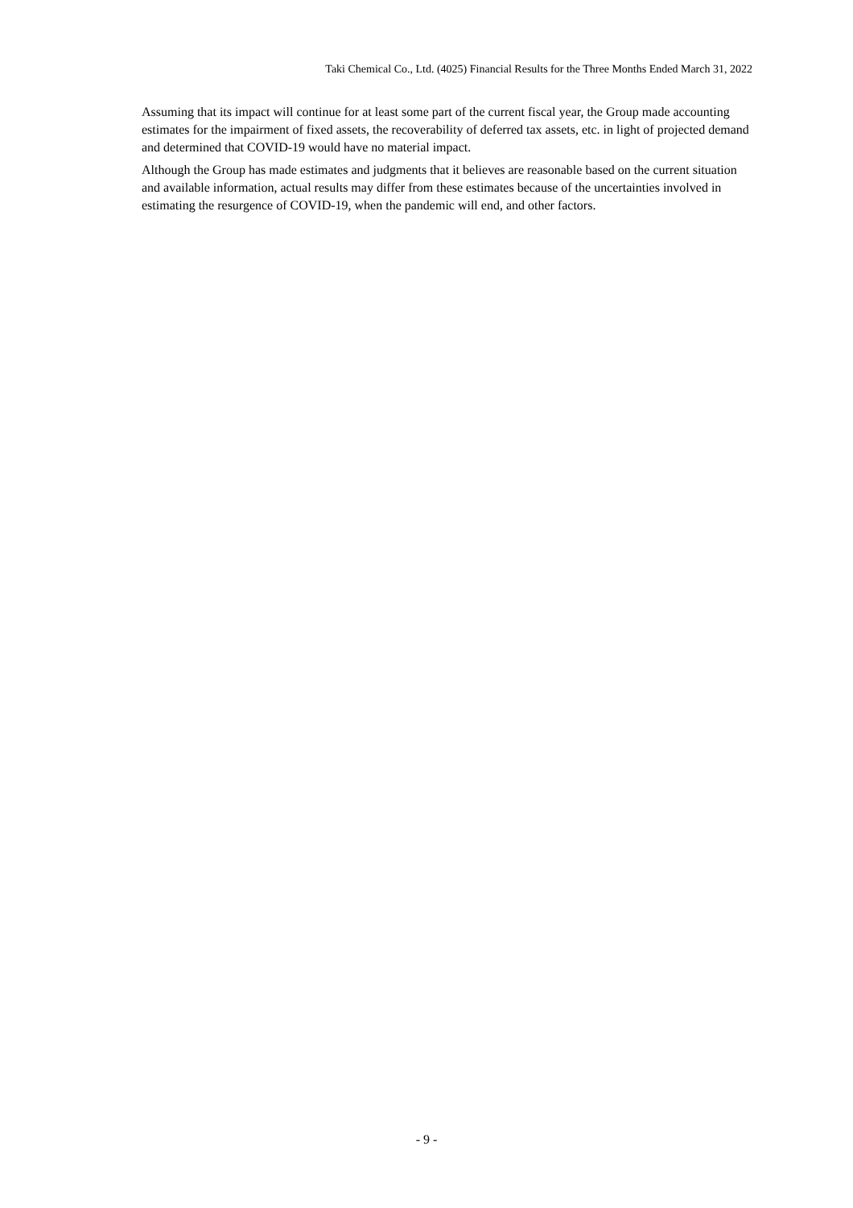Taki Chemical Co., Ltd. (4025) Financial Results for the Three Months Ended March 31, 2022
Assuming that its impact will continue for at least some part of the current fiscal year, the Group made accounting estimates for the impairment of fixed assets, the recoverability of deferred tax assets, etc. in light of projected demand and determined that COVID-19 would have no material impact.
Although the Group has made estimates and judgments that it believes are reasonable based on the current situation and available information, actual results may differ from these estimates because of the uncertainties involved in estimating the resurgence of COVID-19, when the pandemic will end, and other factors.
- 9 -